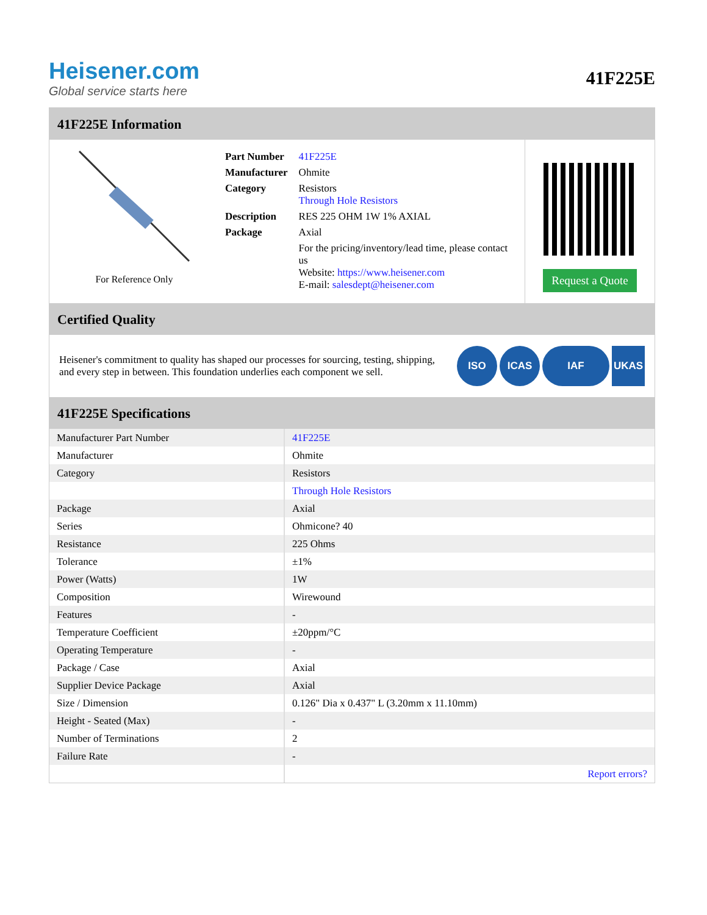Heisener.com
Global service starts here
41F225E
41F225E Information
For Reference Only
| Part Number | 41F225E |
| Manufacturer | Ohmite |
| Category | Resistors Through Hole Resistors |
| Description | RES 225 OHM 1W 1% AXIAL |
| Package | Axial |
| | For the pricing/inventory/lead time, please contact us Website: https://www.heisener.com E-mail: salesdept@heisener.com |
Request a Quote
Certified Quality
Heisener's commitment to quality has shaped our processes for sourcing, testing, shipping, and every step in between. This foundation underlies each component we sell.
ISO ICAS IAF UKAS
41F225E Specifications
| Manufacturer Part Number | 41F225E |
| Manufacturer | Ohmite |
| Category | Resistors |
| | Through Hole Resistors |
| Package | Axial |
| Series | Ohmicone? 40 |
| Resistance | 225 Ohms |
| Tolerance | ±1% |
| Power (Watts) | 1W |
| Composition | Wirewound |
| Features | - |
| Temperature Coefficient | ±20ppm/°C |
| Operating Temperature | - |
| Package / Case | Axial |
| Supplier Device Package | Axial |
| Size / Dimension | 0.126" Dia x 0.437" L (3.20mm x 11.10mm) |
| Height - Seated (Max) | - |
| Number of Terminations | 2 |
| Failure Rate | - |
| | Report errors? |